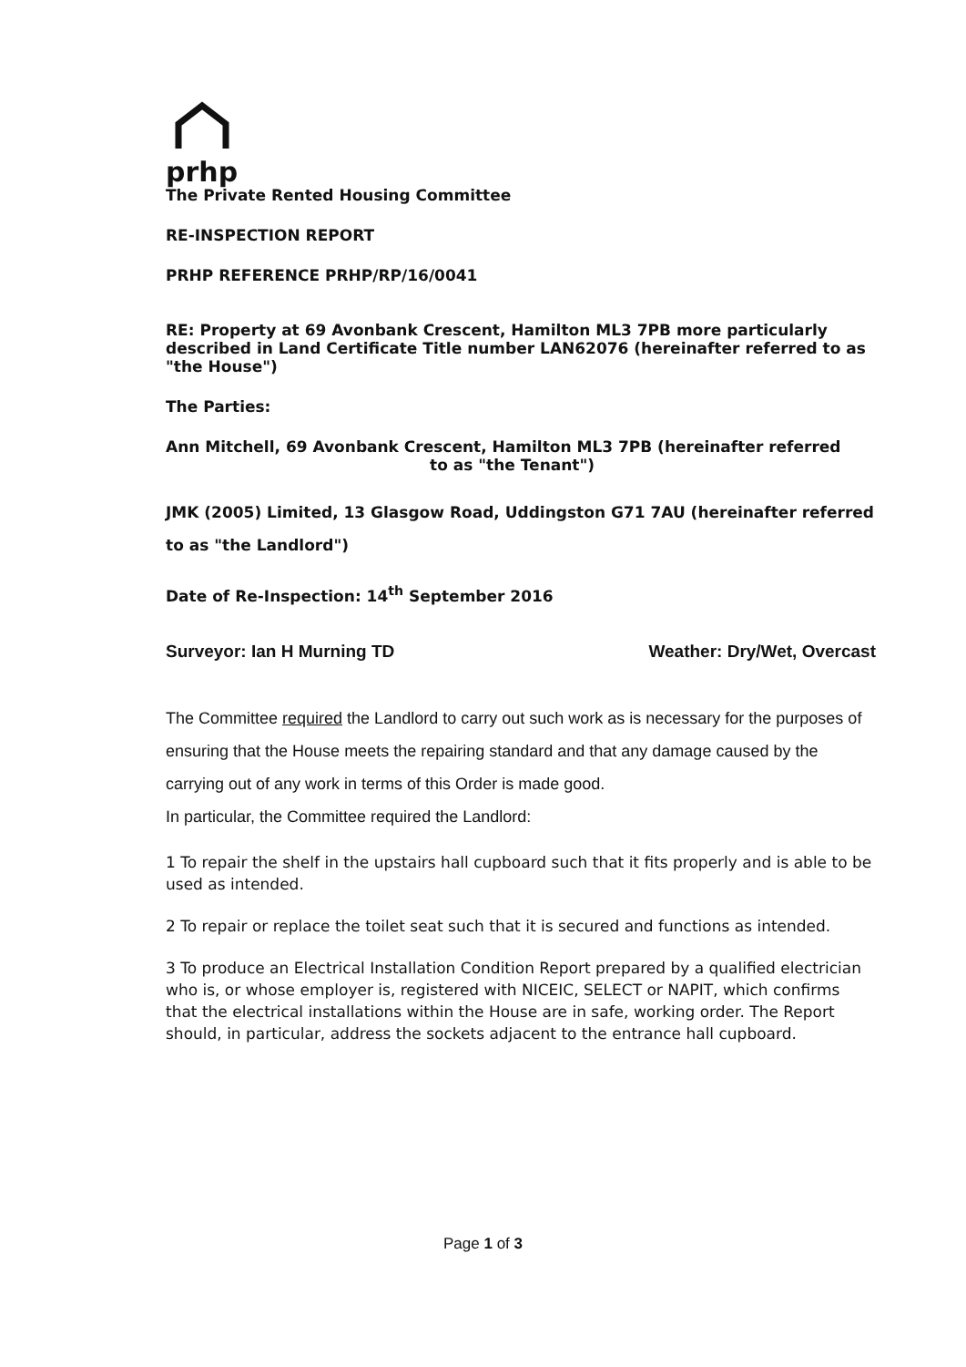prhp
The Private Rented Housing Committee
RE-INSPECTION REPORT
PRHP REFERENCE PRHP/RP/16/0041
RE: Property at 69 Avonbank Crescent, Hamilton ML3 7PB more particularly described in Land Certificate Title number LAN62076 (hereinafter referred to as "the House")
The Parties:
Ann Mitchell, 69 Avonbank Crescent, Hamilton ML3 7PB (hereinafter referred
to as "the Tenant")
JMK (2005) Limited, 13 Glasgow Road, Uddingston G71 7AU (hereinafter referred to as "the Landlord")
Date of Re-Inspection: 14<sup>th</sup> September 2016
Surveyor: Ian H Murning TD Weather: Dry/Wet, Overcast
The Committee required the Landlord to carry out such work as is necessary for the purposes of ensuring that the House meets the repairing standard and that any damage caused by the carrying out of any work in terms of this Order is made good.
In particular, the Committee required the Landlord:
1 To repair the shelf in the upstairs hall cupboard such that it fits properly and is able to be used as intended.
2 To repair or replace the toilet seat such that it is secured and functions as intended.
3 To produce an Electrical Installation Condition Report prepared by a qualified electrician who is, or whose employer is, registered with NICEIC, SELECT or NAPIT, which confirms that the electrical installations within the House are in safe, working order. The Report should, in particular, address the sockets adjacent to the entrance hall cupboard.
Page 1 of 3